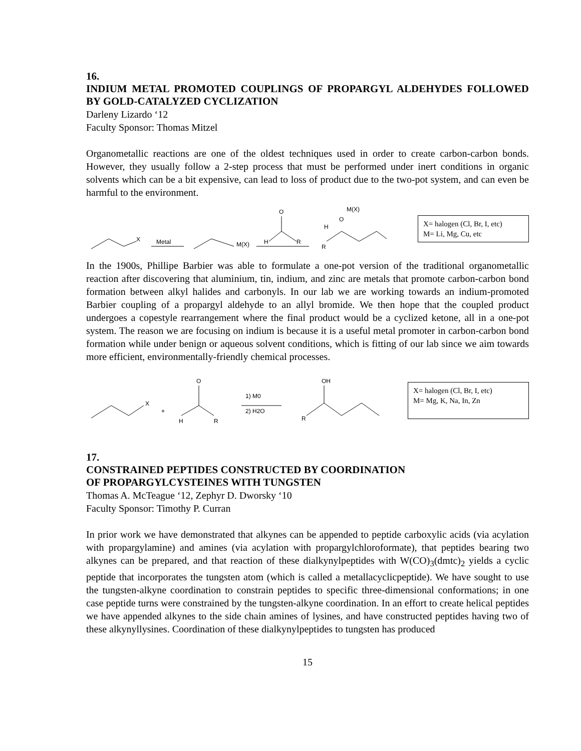16.
INDIUM METAL PROMOTED COUPLINGS OF PROPARGYL ALDEHYDES FOLLOWED BY GOLD-CATALYZED CYCLIZATION
Darleny Lizardo ‘12
Faculty Sponsor: Thomas Mitzel
Organometallic reactions are one of the oldest techniques used in order to create carbon-carbon bonds. However, they usually follow a 2-step process that must be performed under inert conditions in organic solvents which can be a bit expensive, can lead to loss of product due to the two-pot system, and can even be harmful to the environment.
X
Metal
M(X)
H
O
R
H
O
M(X)
R
X= halogen (Cl, Br, I, etc)
M= Li, Mg, Cu, etc
In the 1900s, Phillipe Barbier was able to formulate a one-pot version of the traditional organometallic reaction after discovering that aluminium, tin, indium, and zinc are metals that promote carbon-carbon bond formation between alkyl halides and carbonyls. In our lab we are working towards an indium-promoted Barbier coupling of a propargyl aldehyde to an allyl bromide. We then hope that the coupled product undergoes a copestyle rearrangement where the final product would be a cyclized ketone, all in a one-pot system. The reason we are focusing on indium is because it is a useful metal promoter in carbon-carbon bond formation while under benign or aqueous solvent conditions, which is fitting of our lab since we aim towards more efficient, environmentally-friendly chemical processes.
X
+
H
O
R
1) M0
2) H2O
OH
R
X= halogen (Cl, Br, I, etc)
M= Mg, K, Na, In, Zn
17.
CONSTRAINED PEPTIDES CONSTRUCTED BY COORDINATION
OF PROPARGYLCYSTEINES WITH TUNGSTEN
Thomas A. McTeague ‘12, Zephyr D. Dworsky ‘10
Faculty Sponsor: Timothy P. Curran
In prior work we have demonstrated that alkynes can be appended to peptide carboxylic acids (via acylation with propargylamine) and amines (via acylation with propargylchloroformate), that peptides bearing two alkynes can be prepared, and that reaction of these dialkynylpeptides with W(CO)<sub>3</sub>(dmtc)<sub>2</sub> yields a cyclic peptide that incorporates the tungsten atom (which is called a metallacyclicpeptide). We have sought to use the tungsten-alkyne coordination to constrain peptides to specific three-dimensional conformations; in one case peptide turns were constrained by the tungsten-alkyne coordination. In an effort to create helical peptides we have appended alkynes to the side chain amines of lysines, and have constructed peptides having two of these alkynyllysines. Coordination of these dialkynylpeptides to tungsten has produced
15